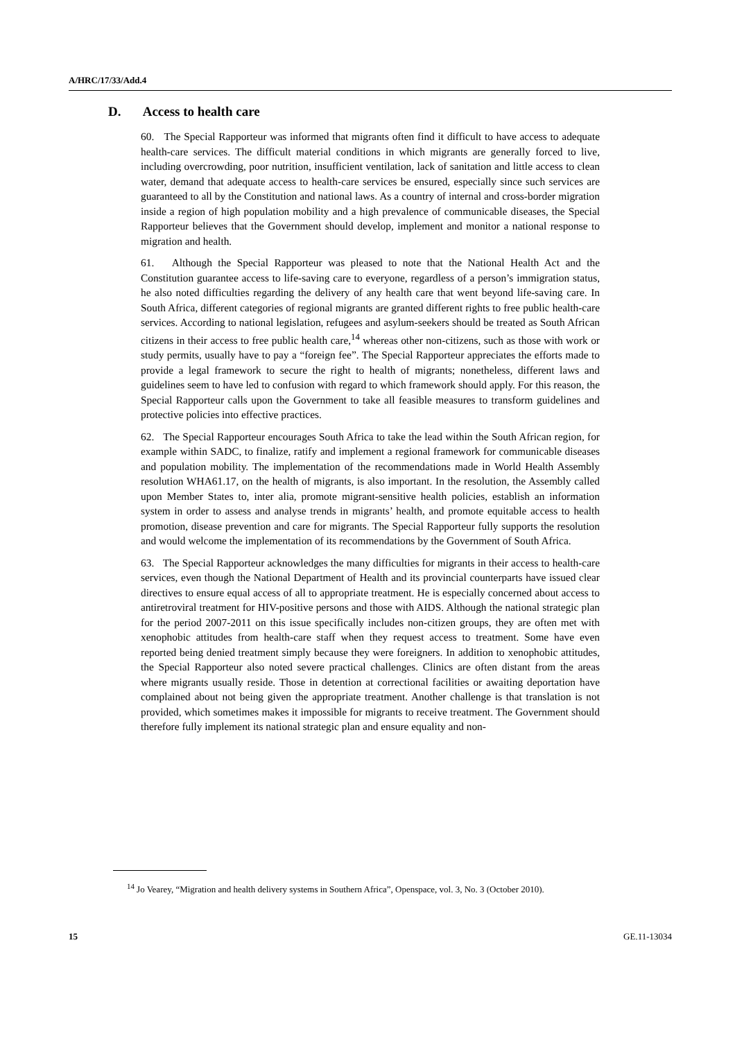A/HRC/17/33/Add.4
D. Access to health care
60. The Special Rapporteur was informed that migrants often find it difficult to have access to adequate health-care services. The difficult material conditions in which migrants are generally forced to live, including overcrowding, poor nutrition, insufficient ventilation, lack of sanitation and little access to clean water, demand that adequate access to health-care services be ensured, especially since such services are guaranteed to all by the Constitution and national laws. As a country of internal and cross-border migration inside a region of high population mobility and a high prevalence of communicable diseases, the Special Rapporteur believes that the Government should develop, implement and monitor a national response to migration and health.
61. Although the Special Rapporteur was pleased to note that the National Health Act and the Constitution guarantee access to life-saving care to everyone, regardless of a person’s immigration status, he also noted difficulties regarding the delivery of any health care that went beyond life-saving care. In South Africa, different categories of regional migrants are granted different rights to free public health-care services. According to national legislation, refugees and asylum-seekers should be treated as South African citizens in their access to free public health care,<sup>14</sup> whereas other non-citizens, such as those with work or study permits, usually have to pay a “foreign fee”. The Special Rapporteur appreciates the efforts made to provide a legal framework to secure the right to health of migrants; nonetheless, different laws and guidelines seem to have led to confusion with regard to which framework should apply. For this reason, the Special Rapporteur calls upon the Government to take all feasible measures to transform guidelines and protective policies into effective practices.
62. The Special Rapporteur encourages South Africa to take the lead within the South African region, for example within SADC, to finalize, ratify and implement a regional framework for communicable diseases and population mobility. The implementation of the recommendations made in World Health Assembly resolution WHA61.17, on the health of migrants, is also important. In the resolution, the Assembly called upon Member States to, inter alia, promote migrant-sensitive health policies, establish an information system in order to assess and analyse trends in migrants’ health, and promote equitable access to health promotion, disease prevention and care for migrants. The Special Rapporteur fully supports the resolution and would welcome the implementation of its recommendations by the Government of South Africa.
63. The Special Rapporteur acknowledges the many difficulties for migrants in their access to health-care services, even though the National Department of Health and its provincial counterparts have issued clear directives to ensure equal access of all to appropriate treatment. He is especially concerned about access to antiretroviral treatment for HIV-positive persons and those with AIDS. Although the national strategic plan for the period 2007-2011 on this issue specifically includes non-citizen groups, they are often met with xenophobic attitudes from health-care staff when they request access to treatment. Some have even reported being denied treatment simply because they were foreigners. In addition to xenophobic attitudes, the Special Rapporteur also noted severe practical challenges. Clinics are often distant from the areas where migrants usually reside. Those in detention at correctional facilities or awaiting deportation have complained about not being given the appropriate treatment. Another challenge is that translation is not provided, which sometimes makes it impossible for migrants to receive treatment. The Government should therefore fully implement its national strategic plan and ensure equality and non-
<sup>14</sup> Jo Vearey, “Migration and health delivery systems in Southern Africa”, Openspace, vol. 3, No. 3 (October 2010).
15 GE.11-13034